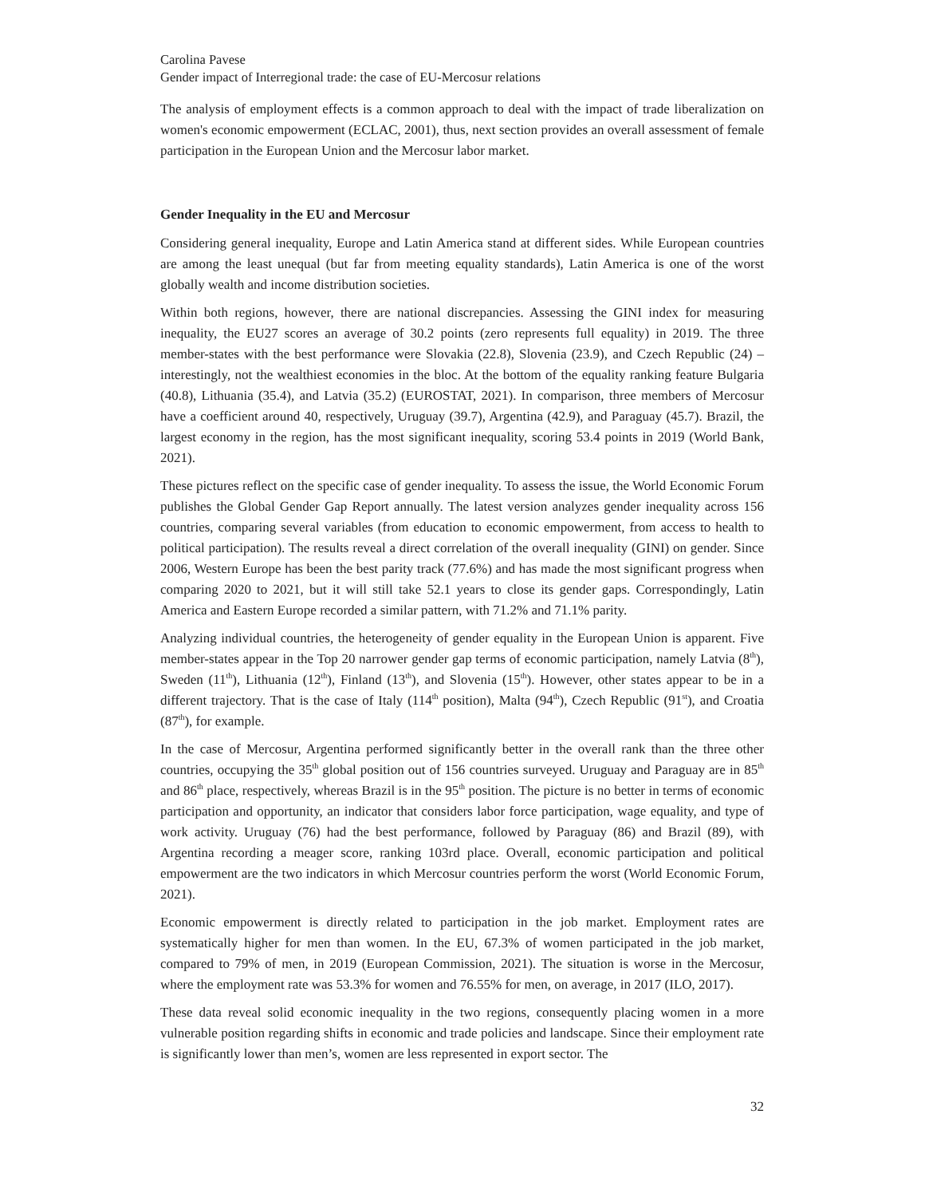Carolina Pavese
Gender impact of Interregional trade: the case of EU-Mercosur relations
The analysis of employment effects is a common approach to deal with the impact of trade liberalization on women's economic empowerment (ECLAC, 2001), thus, next section provides an overall assessment of female participation in the European Union and the Mercosur labor market.
Gender Inequality in the EU and Mercosur
Considering general inequality, Europe and Latin America stand at different sides. While European countries are among the least unequal (but far from meeting equality standards), Latin America is one of the worst globally wealth and income distribution societies.
Within both regions, however, there are national discrepancies. Assessing the GINI index for measuring inequality, the EU27 scores an average of 30.2 points (zero represents full equality) in 2019. The three member-states with the best performance were Slovakia (22.8), Slovenia (23.9), and Czech Republic (24) – interestingly, not the wealthiest economies in the bloc. At the bottom of the equality ranking feature Bulgaria (40.8), Lithuania (35.4), and Latvia (35.2) (EUROSTAT, 2021). In comparison, three members of Mercosur have a coefficient around 40, respectively, Uruguay (39.7), Argentina (42.9), and Paraguay (45.7). Brazil, the largest economy in the region, has the most significant inequality, scoring 53.4 points in 2019 (World Bank, 2021).
These pictures reflect on the specific case of gender inequality. To assess the issue, the World Economic Forum publishes the Global Gender Gap Report annually. The latest version analyzes gender inequality across 156 countries, comparing several variables (from education to economic empowerment, from access to health to political participation). The results reveal a direct correlation of the overall inequality (GINI) on gender. Since 2006, Western Europe has been the best parity track (77.6%) and has made the most significant progress when comparing 2020 to 2021, but it will still take 52.1 years to close its gender gaps. Correspondingly, Latin America and Eastern Europe recorded a similar pattern, with 71.2% and 71.1% parity.
Analyzing individual countries, the heterogeneity of gender equality in the European Union is apparent. Five member-states appear in the Top 20 narrower gender gap terms of economic participation, namely Latvia (8<sup>th</sup>), Sweden (11<sup>th</sup>), Lithuania (12<sup>th</sup>), Finland (13<sup>th</sup>), and Slovenia (15<sup>th</sup>). However, other states appear to be in a different trajectory. That is the case of Italy (114<sup>th</sup> position), Malta (94<sup>th</sup>), Czech Republic (91<sup>st</sup>), and Croatia (87<sup>th</sup>), for example.
In the case of Mercosur, Argentina performed significantly better in the overall rank than the three other countries, occupying the 35<sup>th</sup> global position out of 156 countries surveyed. Uruguay and Paraguay are in 85<sup>th</sup> and 86<sup>th</sup> place, respectively, whereas Brazil is in the 95<sup>th</sup> position. The picture is no better in terms of economic participation and opportunity, an indicator that considers labor force participation, wage equality, and type of work activity. Uruguay (76) had the best performance, followed by Paraguay (86) and Brazil (89), with Argentina recording a meager score, ranking 103rd place. Overall, economic participation and political empowerment are the two indicators in which Mercosur countries perform the worst (World Economic Forum, 2021).
Economic empowerment is directly related to participation in the job market. Employment rates are systematically higher for men than women. In the EU, 67.3% of women participated in the job market, compared to 79% of men, in 2019 (European Commission, 2021). The situation is worse in the Mercosur, where the employment rate was 53.3% for women and 76.55% for men, on average, in 2017 (ILO, 2017).
These data reveal solid economic inequality in the two regions, consequently placing women in a more vulnerable position regarding shifts in economic and trade policies and landscape. Since their employment rate is significantly lower than men’s, women are less represented in export sector. The
32